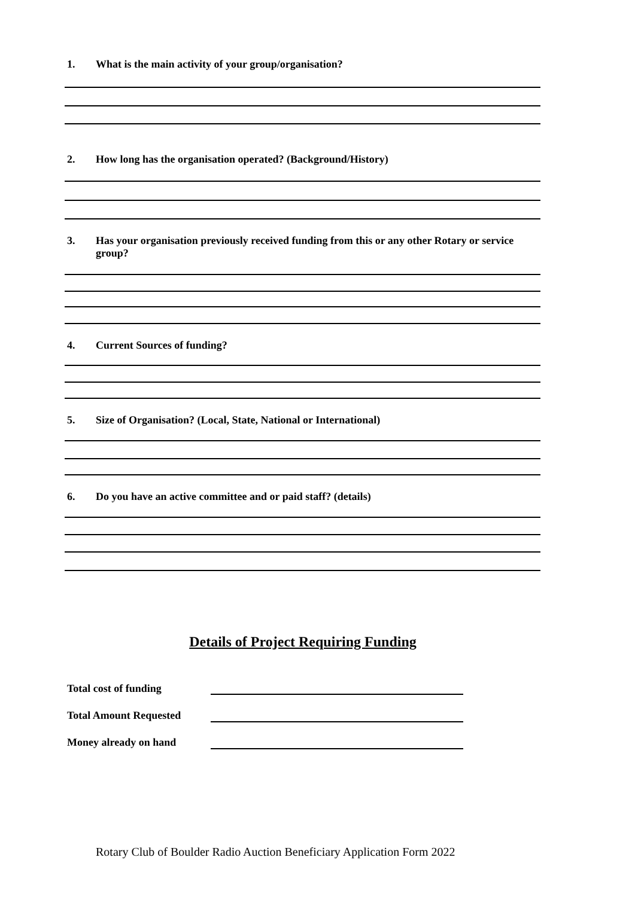1. What is the main activity of your group/organisation?
2. How long has the organisation operated? (Background/History)
3. Has your organisation previously received funding from this or any other Rotary or service group?
4. Current Sources of funding?
5. Size of Organisation? (Local, State, National or International)
6. Do you have an active committee and or paid staff? (details)
Details of Project Requiring Funding
Total cost of funding
Total Amount Requested
Money already on hand
Rotary Club of Boulder Radio Auction Beneficiary Application Form 2022